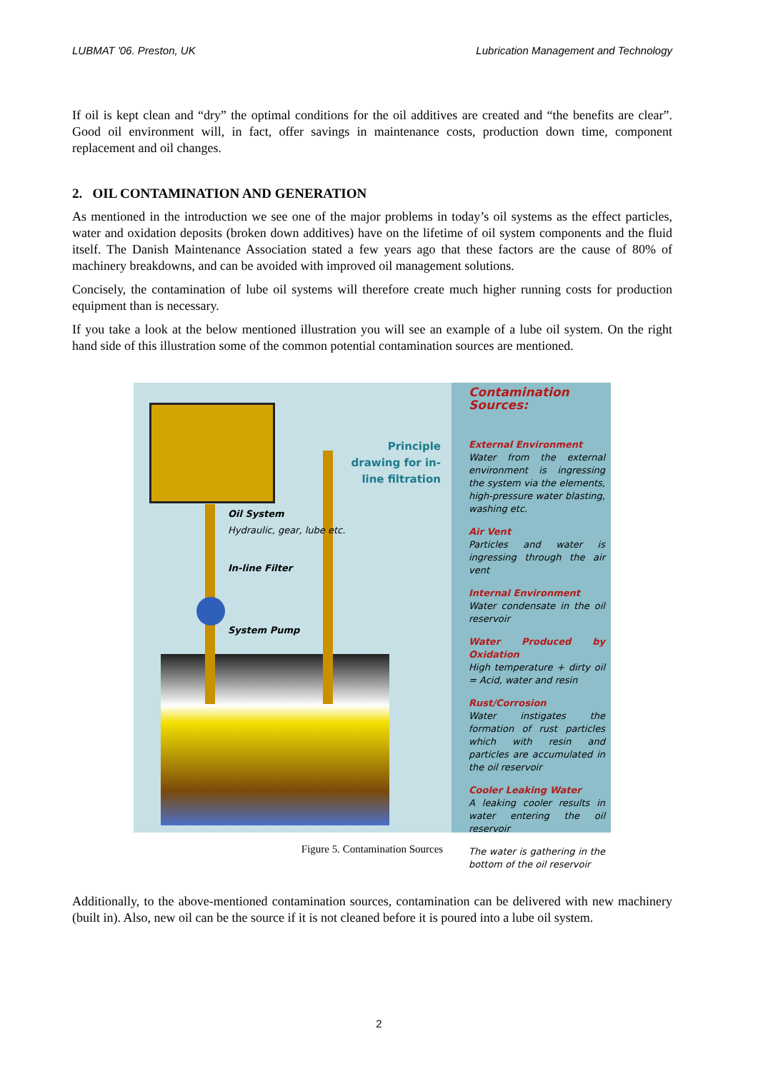LUBMAT '06. Preston, UK Lubrication Management and Technology
If oil is kept clean and “dry” the optimal conditions for the oil additives are created and “the benefits are clear”. Good oil environment will, in fact, offer savings in maintenance costs, production down time, component replacement and oil changes.
2. OIL CONTAMINATION AND GENERATION
As mentioned in the introduction we see one of the major problems in today’s oil systems as the effect particles, water and oxidation deposits (broken down additives) have on the lifetime of oil system components and the fluid itself. The Danish Maintenance Association stated a few years ago that these factors are the cause of 80% of machinery breakdowns, and can be avoided with improved oil management solutions.
Concisely, the contamination of lube oil systems will therefore create much higher running costs for production equipment than is necessary.
If you take a look at the below mentioned illustration you will see an example of a lube oil system. On the right hand side of this illustration some of the common potential contamination sources are mentioned.
Principle drawing for in-line filtration
Oil System
Hydraulic, gear, lube etc.
In-line Filter
System Pump
Contamination Sources:
External Environment
Water from the external environment is ingressing the system via the elements, high-pressure water blasting, washing etc.
Air Vent
Particles and water is ingressing through the air vent
Internal Environment
Water condensate in the oil reservoir
Water Produced by Oxidation
High temperature + dirty oil = Acid, water and resin
Rust/Corrosion
Water instigates the formation of rust particles which with resin and particles are accumulated in the oil reservoir
Cooler Leaking Water
A leaking cooler results in water entering the oil reservoir
The water is gathering in the bottom of the oil reservoir
Figure 5. Contamination Sources
Additionally, to the above-mentioned contamination sources, contamination can be delivered with new machinery (built in). Also, new oil can be the source if it is not cleaned before it is poured into a lube oil system.
2